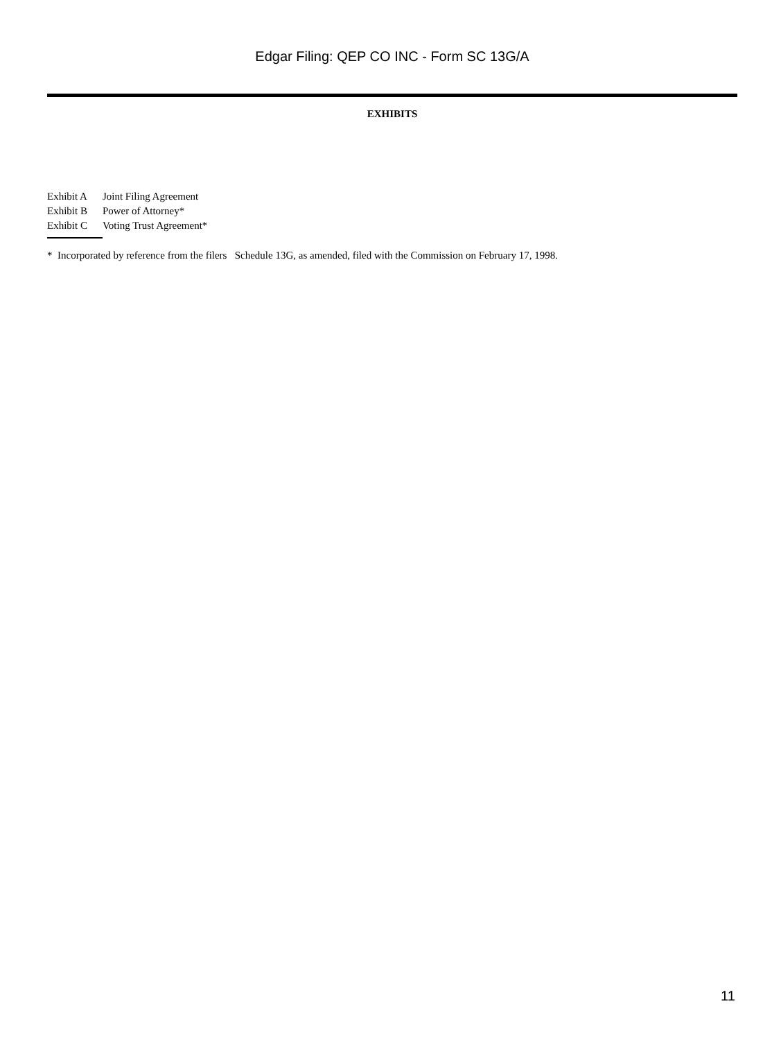Edgar Filing: QEP CO INC - Form SC 13G/A
EXHIBITS
| Exhibit A | Joint Filing Agreement |
| Exhibit B | Power of Attorney* |
| Exhibit C | Voting Trust Agreement* |
* Incorporated by reference from the filers Schedule 13G, as amended, filed with the Commission on February 17, 1998.
11